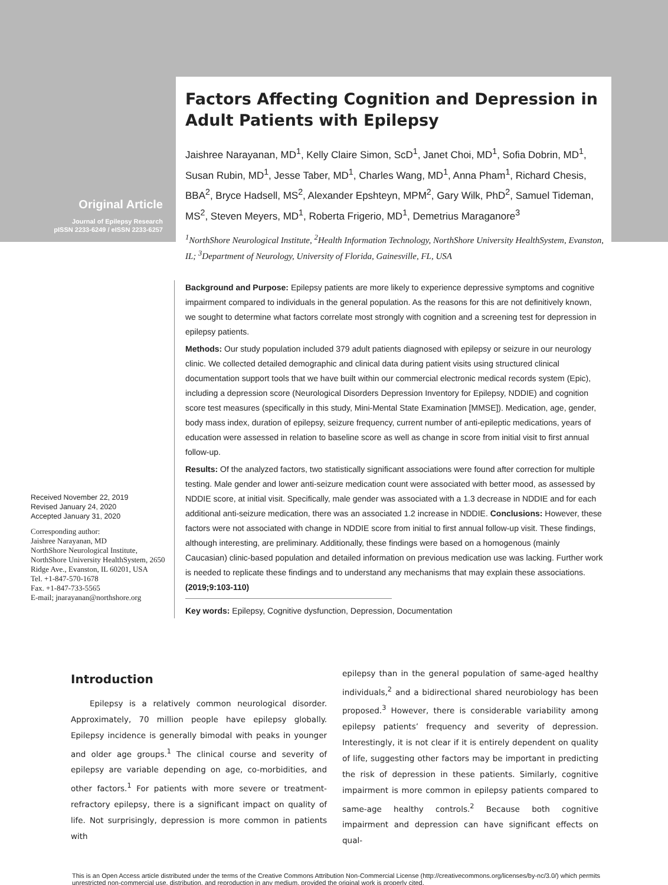Original Article
Journal of Epilepsy Research
pISSN 2233-6249 / eISSN 2233-6257
Factors Affecting Cognition and Depression in Adult Patients with Epilepsy
Jaishree Narayanan, MD<sup>1</sup>, Kelly Claire Simon, ScD<sup>1</sup>, Janet Choi, MD<sup>1</sup>, Sofia Dobrin, MD<sup>1</sup>, Susan Rubin, MD<sup>1</sup>, Jesse Taber, MD<sup>1</sup>, Charles Wang, MD<sup>1</sup>, Anna Pham<sup>1</sup>, Richard Chesis, BBA<sup>2</sup>, Bryce Hadsell, MS<sup>2</sup>, Alexander Epshteyn, MPM<sup>2</sup>, Gary Wilk, PhD<sup>2</sup>, Samuel Tideman, MS<sup>2</sup>, Steven Meyers, MD<sup>1</sup>, Roberta Frigerio, MD<sup>1</sup>, Demetrius Maraganore<sup>3</sup>
<sup>1</sup> NorthShore Neurological Institute, <sup>2</sup>Health Information Technology, NorthShore University HealthSystem, Evanston, IL; <sup>3</sup>Department of Neurology, University of Florida, Gainesville, FL, USA
Received November 22, 2019
Revised January 24, 2020
Accepted January 31, 2020
Corresponding author:
Jaishree Narayanan, MD
NorthShore Neurological Institute, NorthShore University HealthSystem, 2650 Ridge Ave., Evanston, IL 60201, USA
Tel. +1-847-570-1678
Fax. +1-847-733-5565
E-mail; jnarayanan@northshore.org
Background and Purpose: Epilepsy patients are more likely to experience depressive symptoms and cognitive impairment compared to individuals in the general population. As the reasons for this are not definitively known, we sought to determine what factors correlate most strongly with cognition and a screening test for depression in epilepsy patients.
Methods: Our study population included 379 adult patients diagnosed with epilepsy or seizure in our neurology clinic. We collected detailed demographic and clinical data during patient visits using structured clinical documentation support tools that we have built within our commercial electronic medical records system (Epic), including a depression score (Neurological Disorders Depression Inventory for Epilepsy, NDDIE) and cognition score test measures (specifically in this study, Mini-Mental State Examination [MMSE]). Medication, age, gender, body mass index, duration of epilepsy, seizure frequency, current number of anti-epileptic medications, years of education were assessed in relation to baseline score as well as change in score from initial visit to first annual follow-up.
Results: Of the analyzed factors, two statistically significant associations were found after correction for multiple testing. Male gender and lower anti-seizure medication count were associated with better mood, as assessed by NDDIE score, at initial visit. Specifically, male gender was associated with a 1.3 decrease in NDDIE and for each additional anti-seizure medication, there was an associated 1.2 increase in NDDIE. Conclusions: However, these factors were not associated with change in NDDIE score from initial to first annual follow-up visit. These findings, although interesting, are preliminary. Additionally, these findings were based on a homogenous (mainly Caucasian) clinic-based population and detailed information on previous medication use was lacking. Further work is needed to replicate these findings and to understand any mechanisms that may explain these associations. (2019;9:103-110)
Key words: Epilepsy, Cognitive dysfunction, Depression, Documentation
Introduction
Epilepsy is a relatively common neurological disorder. Approximately, 70 million people have epilepsy globally. Epilepsy incidence is generally bimodal with peaks in younger and older age groups.<sup>1</sup> The clinical course and severity of epilepsy are variable depending on age, co-morbidities, and other factors.<sup>1</sup> For patients with more severe or treatment-refractory epilepsy, there is a significant impact on quality of life. Not surprisingly, depression is more common in patients with
epilepsy than in the general population of same-aged healthy individuals,<sup>2</sup> and a bidirectional shared neurobiology has been proposed.<sup>3</sup> However, there is considerable variability among epilepsy patients’ frequency and severity of depression. Interestingly, it is not clear if it is entirely dependent on quality of life, suggesting other factors may be important in predicting the risk of depression in these patients. Similarly, cognitive impairment is more common in epilepsy patients compared to same-age healthy controls.<sup>2</sup> Because both cognitive impairment and depression can have significant effects on qual-
This is an Open Access article distributed under the terms of the Creative Commons Attribution Non-Commercial License (http://creativecommons.org/licenses/by-nc/3.0/) which permits unrestricted non-commercial use, distribution, and reproduction in any medium, provided the original work is properly cited.